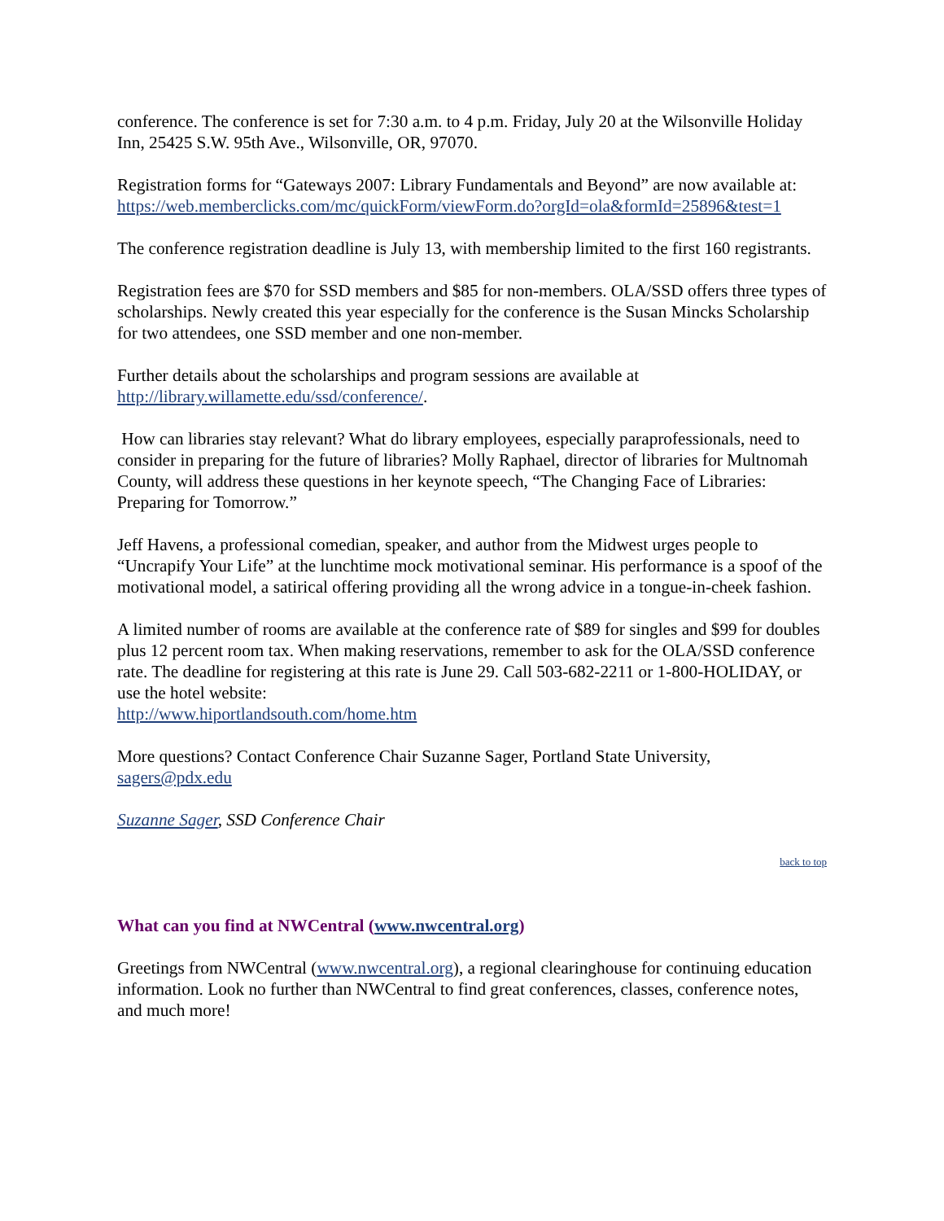conference. The conference is set for 7:30 a.m. to 4 p.m. Friday, July 20 at the Wilsonville Holiday Inn, 25425 S.W. 95th Ave., Wilsonville, OR, 97070.
Registration forms for “Gateways 2007: Library Fundamentals and Beyond” are now available at:
https://web.memberclicks.com/mc/quickForm/viewForm.do?orgId=ola&formId=25896&test=1
The conference registration deadline is July 13, with membership limited to the first 160 registrants.
Registration fees are $70 for SSD members and $85 for non-members. OLA/SSD offers three types of scholarships. Newly created this year especially for the conference is the Susan Mincks Scholarship for two attendees, one SSD member and one non-member.
Further details about the scholarships and program sessions are available at http://library.willamette.edu/ssd/conference/.
How can libraries stay relevant? What do library employees, especially paraprofessionals, need to consider in preparing for the future of libraries? Molly Raphael, director of libraries for Multnomah County, will address these questions in her keynote speech, “The Changing Face of Libraries: Preparing for Tomorrow.”
Jeff Havens, a professional comedian, speaker, and author from the Midwest urges people to “Uncrapify Your Life” at the lunchtime mock motivational seminar. His performance is a spoof of the motivational model, a satirical offering providing all the wrong advice in a tongue-in-cheek fashion.
A limited number of rooms are available at the conference rate of $89 for singles and $99 for doubles plus 12 percent room tax. When making reservations, remember to ask for the OLA/SSD conference rate. The deadline for registering at this rate is June 29. Call 503-682-2211 or 1-800-HOLIDAY, or use the hotel website:
http://www.hiportlandsouth.com/home.htm
More questions? Contact Conference Chair Suzanne Sager, Portland State University, sagers@pdx.edu
Suzanne Sager, SSD Conference Chair
back to top
What can you find at NWCentral (www.nwcentral.org)
Greetings from NWCentral (www.nwcentral.org), a regional clearinghouse for continuing education information. Look no further than NWCentral to find great conferences, classes, conference notes, and much more!